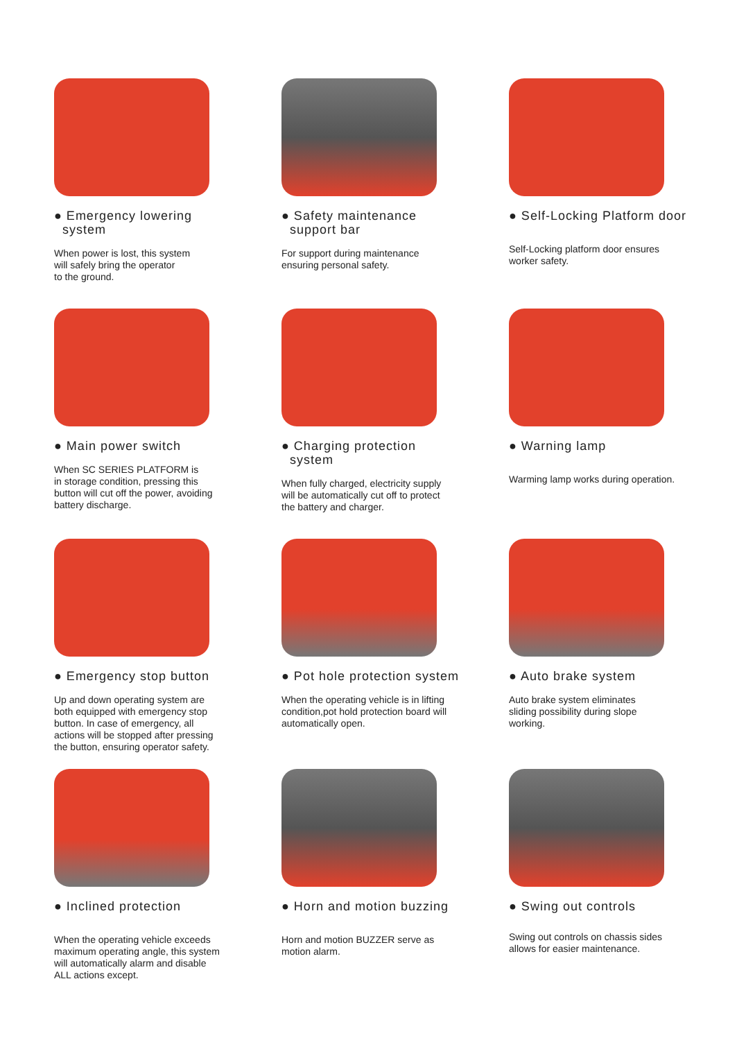● Emergency lowering
system
When power is lost, this system
will safely bring the operator
to the ground.
● Safety maintenance
support bar
For support during maintenance
ensuring personal safety.
● Self-Locking Platform door
Self-Locking platform door ensures
worker safety.
● Main power switch
When SC SERIES PLATFORM is
in storage condition, pressing this
button will cut off the power, avoiding
battery discharge.
● Charging protection
system
When fully charged, electricity supply
will be automatically cut off to protect
the battery and charger.
● Warning lamp
Warming lamp works during operation.
● Emergency stop button
Up and down operating system are
both equipped with emergency stop
button. In case of emergency, all
actions will be stopped after pressing
the button, ensuring operator safety.
● Pot hole protection system
When the operating vehicle is in lifting
condition,pot hold protection board will
automatically open.
● Auto brake system
Auto brake system eliminates
sliding possibility during slope
working.
● Inclined protection
When the operating vehicle exceeds
maximum operating angle, this system
will automatically alarm and disable
ALL actions except.
● Horn and motion buzzing
Horn and motion BUZZER serve as
motion alarm.
● Swing out controls
Swing out controls on chassis sides
allows for easier maintenance.